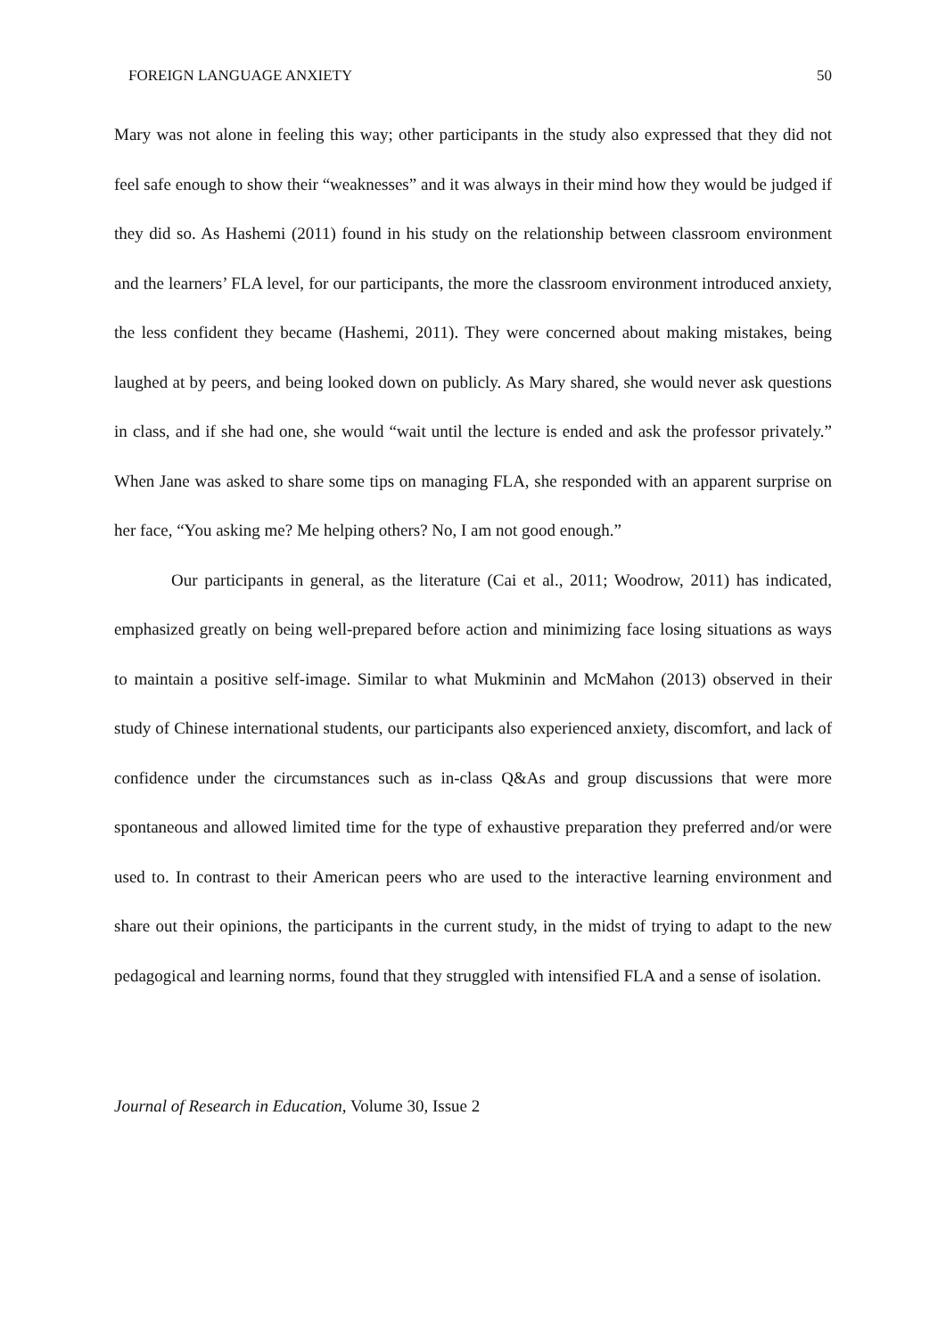FOREIGN LANGUAGE ANXIETY 50
Mary was not alone in feeling this way; other participants in the study also expressed that they did not feel safe enough to show their “weaknesses” and it was always in their mind how they would be judged if they did so. As Hashemi (2011) found in his study on the relationship between classroom environment and the learners’ FLA level, for our participants, the more the classroom environment introduced anxiety, the less confident they became (Hashemi, 2011). They were concerned about making mistakes, being laughed at by peers, and being looked down on publicly. As Mary shared, she would never ask questions in class, and if she had one, she would “wait until the lecture is ended and ask the professor privately.” When Jane was asked to share some tips on managing FLA, she responded with an apparent surprise on her face, “You asking me? Me helping others? No, I am not good enough.”
Our participants in general, as the literature (Cai et al., 2011; Woodrow, 2011) has indicated, emphasized greatly on being well-prepared before action and minimizing face losing situations as ways to maintain a positive self-image. Similar to what Mukminin and McMahon (2013) observed in their study of Chinese international students, our participants also experienced anxiety, discomfort, and lack of confidence under the circumstances such as in-class Q&As and group discussions that were more spontaneous and allowed limited time for the type of exhaustive preparation they preferred and/or were used to. In contrast to their American peers who are used to the interactive learning environment and share out their opinions, the participants in the current study, in the midst of trying to adapt to the new pedagogical and learning norms, found that they struggled with intensified FLA and a sense of isolation.
Journal of Research in Education, Volume 30, Issue 2